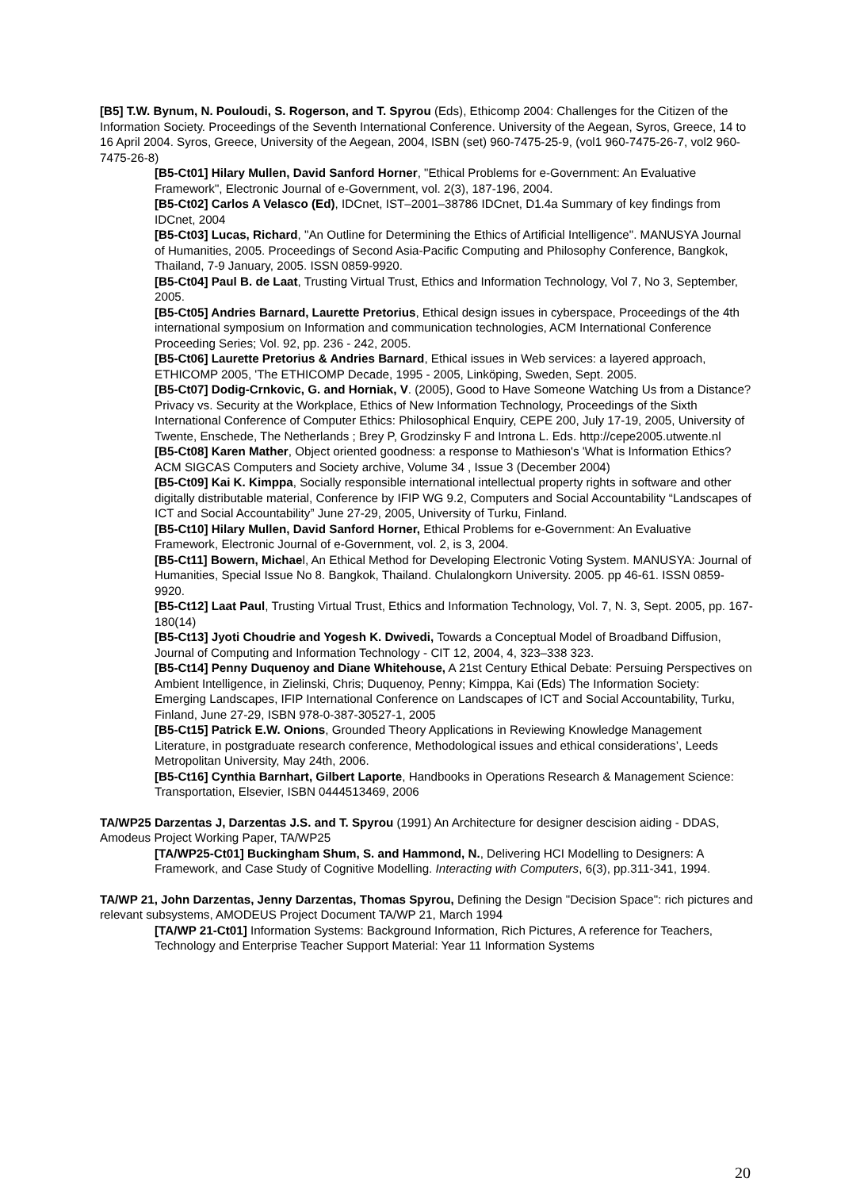[B5] T.W. Bynum, N. Pouloudi, S. Rogerson, and T. Spyrou (Eds), Ethicomp 2004: Challenges for the Citizen of the Information Society. Proceedings of the Seventh International Conference. University of the Aegean, Syros, Greece, 14 to 16 April 2004. Syros, Greece, University of the Aegean, 2004, ISBN (set) 960-7475-25-9, (vol1 960-7475-26-7, vol2 960-7475-26-8)
[B5-Ct01] Hilary Mullen, David Sanford Horner, "Ethical Problems for e-Government: An Evaluative Framework", Electronic Journal of e-Government, vol. 2(3), 187-196, 2004.
[B5-Ct02] Carlos A Velasco (Ed), IDCnet, IST–2001–38786 IDCnet, D1.4a Summary of key findings from IDCnet, 2004
[B5-Ct03] Lucas, Richard, "An Outline for Determining the Ethics of Artificial Intelligence". MANUSYA Journal of Humanities, 2005. Proceedings of Second Asia-Pacific Computing and Philosophy Conference, Bangkok, Thailand, 7-9 January, 2005. ISSN 0859-9920.
[B5-Ct04] Paul B. de Laat, Trusting Virtual Trust, Ethics and Information Technology, Vol 7, No 3, September, 2005.
[B5-Ct05] Andries Barnard, Laurette Pretorius, Ethical design issues in cyberspace, Proceedings of the 4th international symposium on Information and communication technologies, ACM International Conference Proceeding Series; Vol. 92, pp. 236 - 242, 2005.
[B5-Ct06] Laurette Pretorius & Andries Barnard, Ethical issues in Web services: a layered approach, ETHICOMP 2005, 'The ETHICOMP Decade, 1995 - 2005, Linköping, Sweden, Sept. 2005.
[B5-Ct07] Dodig-Crnkovic, G. and Horniak, V. (2005), Good to Have Someone Watching Us from a Distance? Privacy vs. Security at the Workplace, Ethics of New Information Technology, Proceedings of the Sixth International Conference of Computer Ethics: Philosophical Enquiry, CEPE 200, July 17-19, 2005, University of Twente, Enschede, The Netherlands ; Brey P, Grodzinsky F and Introna L. Eds. http://cepe2005.utwente.nl
[B5-Ct08] Karen Mather, Object oriented goodness: a response to Mathieson's 'What is Information Ethics? ACM SIGCAS Computers and Society archive, Volume 34 , Issue 3 (December 2004)
[B5-Ct09] Kai K. Kimppa, Socially responsible international intellectual property rights in software and other digitally distributable material, Conference by IFIP WG 9.2, Computers and Social Accountability “Landscapes of ICT and Social Accountability” June 27-29, 2005, University of Turku, Finland.
[B5-Ct10] Hilary Mullen, David Sanford Horner, Ethical Problems for e-Government: An Evaluative Framework, Electronic Journal of e-Government, vol. 2, is 3, 2004.
[B5-Ct11] Bowern, Michael, An Ethical Method for Developing Electronic Voting System. MANUSYA: Journal of Humanities, Special Issue No 8. Bangkok, Thailand. Chulalongkorn University. 2005. pp 46-61. ISSN 0859-9920.
[B5-Ct12] Laat Paul, Trusting Virtual Trust, Ethics and Information Technology, Vol. 7, N. 3, Sept. 2005, pp. 167-180(14)
[B5-Ct13] Jyoti Choudrie and Yogesh K. Dwivedi, Towards a Conceptual Model of Broadband Diffusion, Journal of Computing and Information Technology - CIT 12, 2004, 4, 323–338 323.
[B5-Ct14] Penny Duquenoy and Diane Whitehouse, A 21st Century Ethical Debate: Persuing Perspectives on Ambient Intelligence, in Zielinski, Chris; Duquenoy, Penny; Kimppa, Kai (Eds) The Information Society: Emerging Landscapes, IFIP International Conference on Landscapes of ICT and Social Accountability, Turku, Finland, June 27-29, ISBN 978-0-387-30527-1, 2005
[B5-Ct15] Patrick E.W. Onions, Grounded Theory Applications in Reviewing Knowledge Management Literature, in postgraduate research conference, Methodological issues and ethical considerations’, Leeds Metropolitan University, May 24th, 2006.
[B5-Ct16] Cynthia Barnhart, Gilbert Laporte, Handbooks in Operations Research & Management Science: Transportation, Elsevier, ISBN 0444513469, 2006
TA/WP25 Darzentas J, Darzentas J.S. and T. Spyrou (1991) An Architecture for designer descision aiding - DDAS, Amodeus Project Working Paper, TA/WP25
[TA/WP25-Ct01] Buckingham Shum, S. and Hammond, N., Delivering HCI Modelling to Designers: A Framework, and Case Study of Cognitive Modelling. Interacting with Computers, 6(3), pp.311-341, 1994.
TA/WP 21, John Darzentas, Jenny Darzentas, Thomas Spyrou, Defining the Design "Decision Space": rich pictures and relevant subsystems, AMODEUS Project Document TA/WP 21, March 1994
[TA/WP 21-Ct01] Information Systems: Background Information, Rich Pictures, A reference for Teachers, Technology and Enterprise Teacher Support Material: Year 11 Information Systems
20